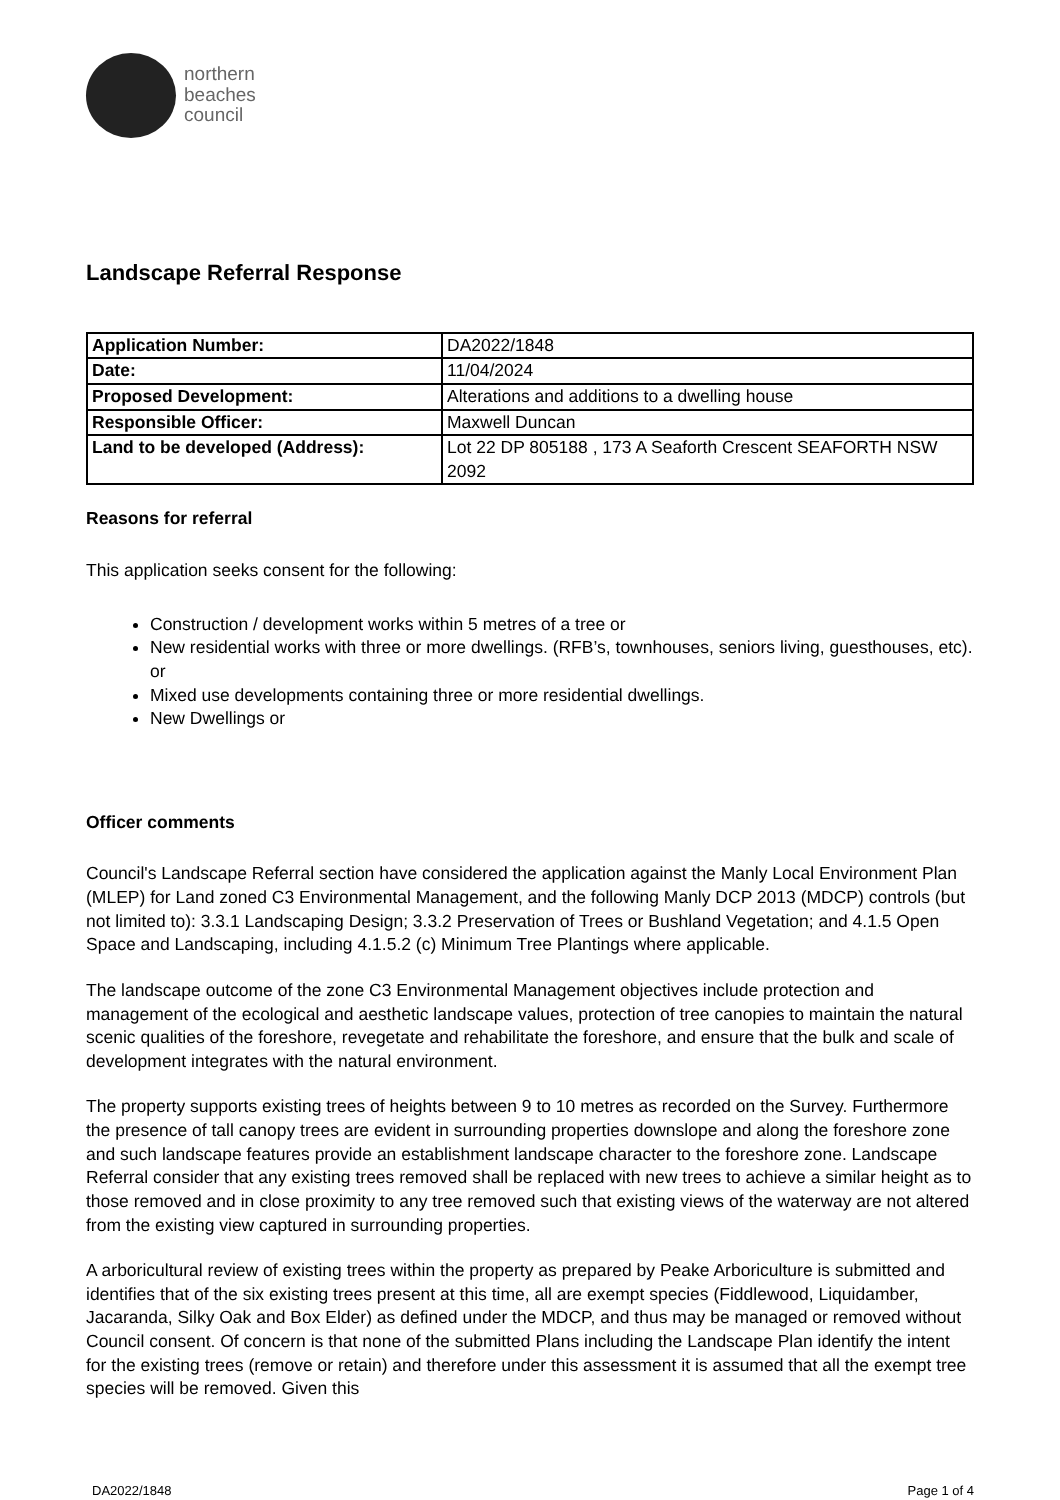northern
beaches
council
Landscape Referral Response
| Application Number: | DA2022/1848 |
| Date: | 11/04/2024 |
| Proposed Development: | Alterations and additions to a dwelling house |
| Responsible Officer: | Maxwell Duncan |
| Land to be developed (Address): | Lot 22 DP 805188 , 173 A Seaforth Crescent SEAFORTH NSW 2092 |
Reasons for referral
This application seeks consent for the following:
Construction / development works within 5 metres of a tree or
New residential works with three or more dwellings. (RFB’s, townhouses, seniors living, guesthouses, etc). or
Mixed use developments containing three or more residential dwellings.
New Dwellings or
Officer comments
Council's Landscape Referral section have considered the application against the Manly Local Environment Plan (MLEP) for Land zoned C3 Environmental Management, and the following Manly DCP 2013 (MDCP) controls (but not limited to): 3.3.1 Landscaping Design; 3.3.2 Preservation of Trees or Bushland Vegetation; and 4.1.5 Open Space and Landscaping, including 4.1.5.2 (c) Minimum Tree Plantings where applicable.
The landscape outcome of the zone C3 Environmental Management objectives include protection and management of the ecological and aesthetic landscape values, protection of tree canopies to maintain the natural scenic qualities of the foreshore, revegetate and rehabilitate the foreshore, and ensure that the bulk and scale of development integrates with the natural environment.
The property supports existing trees of heights between 9 to 10 metres as recorded on the Survey. Furthermore the presence of tall canopy trees are evident in surrounding properties downslope and along the foreshore zone and such landscape features provide an establishment landscape character to the foreshore zone. Landscape Referral consider that any existing trees removed shall be replaced with new trees to achieve a similar height as to those removed and in close proximity to any tree removed such that existing views of the waterway are not altered from the existing view captured in surrounding properties.
A arboricultural review of existing trees within the property as prepared by Peake Arboriculture is submitted and identifies that of the six existing trees present at this time, all are exempt species (Fiddlewood, Liquidamber, Jacaranda, Silky Oak and Box Elder) as defined under the MDCP, and thus may be managed or removed without Council consent. Of concern is that none of the submitted Plans including the Landscape Plan identify the intent for the existing trees (remove or retain) and therefore under this assessment it is assumed that all the exempt tree species will be removed. Given this
DA2022/1848 Page 1 of 4